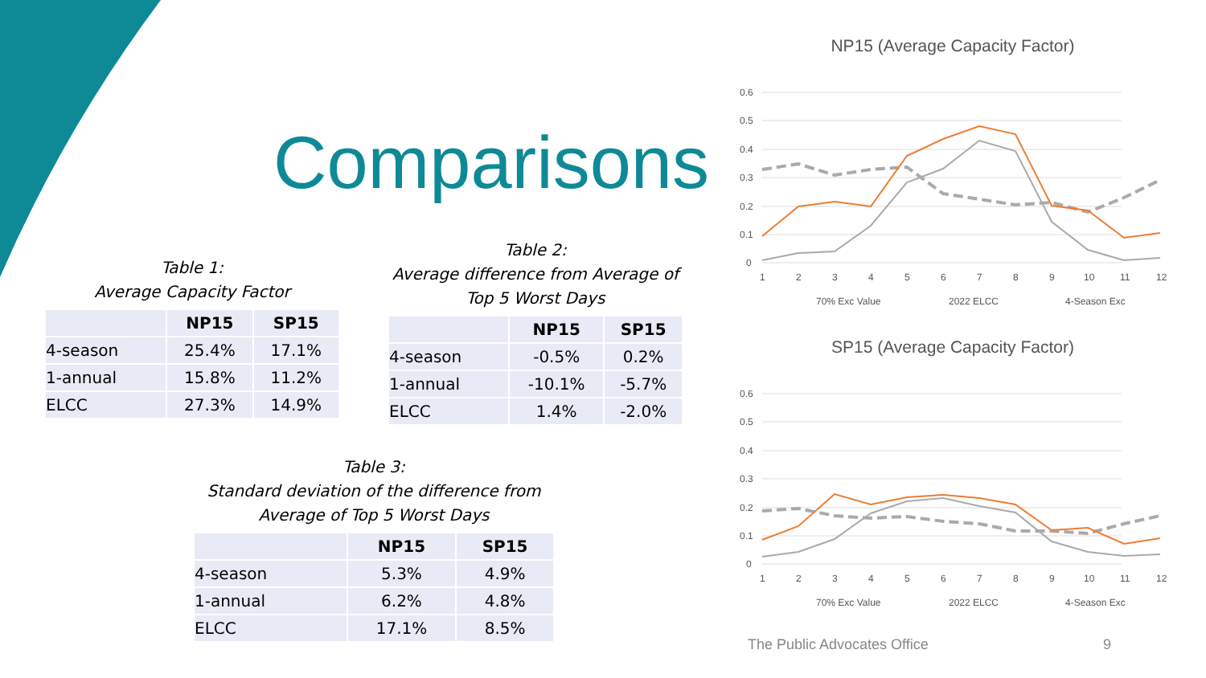Comparisons
Table 1:
Average Capacity Factor
| | NP15 | SP15 |
| --- | --- | --- |
| 4-season | 25.4% | 17.1% |
| 1-annual | 15.8% | 11.2% |
| ELCC | 27.3% | 14.9% |
Table 2:
Average difference from Average of Top 5 Worst Days
| | NP15 | SP15 |
| --- | --- | --- |
| 4-season | -0.5% | 0.2% |
| 1-annual | -10.1% | -5.7% |
| ELCC | 1.4% | -2.0% |
Table 3:
Standard deviation of the difference from
Average of Top 5 Worst Days
| | NP15 | SP15 |
| --- | --- | --- |
| 4-season | 5.3% | 4.9% |
| 1-annual | 6.2% | 4.8% |
| ELCC | 17.1% | 8.5% |
NP15 (Average Capacity Factor)
0.6
0.5
0.4
0.3
0.2
0.1
0
1
2
3
4
5
6
7
8
9
10
11
12
70% Exc Value
2022 ELCC
4-Season Exc
SP15 (Average Capacity Factor)
0.6
0.5
0.4
0.3
0.2
0.1
0
1
2
3
4
5
6
7
8
9
10
11
12
70% Exc Value
2022 ELCC
4-Season Exc
The Public Advocates Office 9